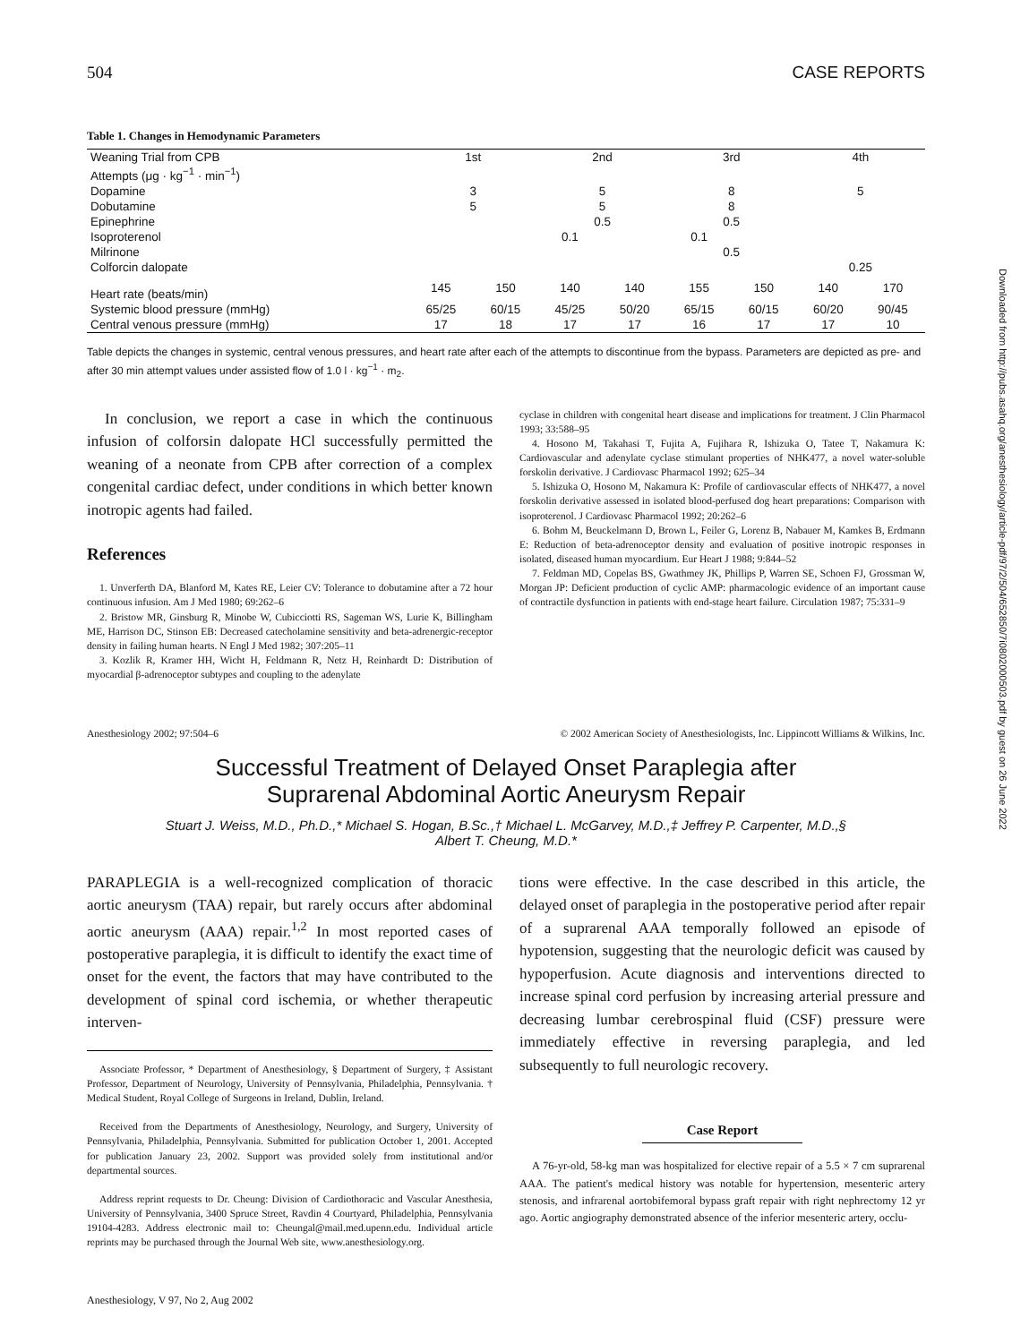Downloaded from http://pubs.asahq.org/anesthesiology/article-pdf/97/2/504/652850/7i0802000503.pdf by guest on 26 June 2022
504 CASE REPORTS
Table 1. Changes in Hemodynamic Parameters
| Weaning Trial from CPB | 1st | | 2nd | | 3rd | | 4th | |
| --- | --- | --- | --- | --- | --- | --- | --- | --- |
| Attempts (μg · kg<sup>−1</sup> · min<sup>−1</sup>) | | | | | | | | |
| Dopamine | 3 | | 5 | | 8 | | 5 | |
| Dobutamine | 5 | | 5 | | 8 | | | |
| Epinephrine | | | 0.5 | | 0.5 | | | |
| Isoproterenol | | | 0.1 | | 0.1 | | | |
| Milrinone | | | | | 0.5 | | | |
| Colforcin dalopate | | | | | | | 0.25 | |
| Heart rate (beats/min) | 145 | 150 | 140 | 140 | 155 | 150 | 140 | 170 |
| Systemic blood pressure (mmHg) | 65/25 | 60/15 | 45/25 | 50/20 | 65/15 | 60/15 | 60/20 | 90/45 |
| Central venous pressure (mmHg) | 17 | 18 | 17 | 17 | 16 | 17 | 17 | 10 |
Table depicts the changes in systemic, central venous pressures, and heart rate after each of the attempts to discontinue from the bypass. Parameters are depicted as pre- and after 30 min attempt values under assisted flow of 1.0 l · kg<sup>−1</sup> · m<sub>2</sub>.
In conclusion, we report a case in which the continuous infusion of colforsin dalopate HCl successfully permitted the weaning of a neonate from CPB after correction of a complex congenital cardiac defect, under conditions in which better known inotropic agents had failed.
References
1. Unverferth DA, Blanford M, Kates RE, Leier CV: Tolerance to dobutamine after a 72 hour continuous infusion. Am J Med 1980; 69:262–6
2. Bristow MR, Ginsburg R, Minobe W, Cubicciotti RS, Sageman WS, Lurie K, Billingham ME, Harrison DC, Stinson EB: Decreased catecholamine sensitivity and beta-adrenergic-receptor density in failing human hearts. N Engl J Med 1982; 307:205–11
3. Kozlik R, Kramer HH, Wicht H, Feldmann R, Netz H, Reinhardt D: Distribution of myocardial β-adrenoceptor subtypes and coupling to the adenylate
cyclase in children with congenital heart disease and implications for treatment. J Clin Pharmacol 1993; 33:588–95
4. Hosono M, Takahasi T, Fujita A, Fujihara R, Ishizuka O, Tatee T, Nakamura K: Cardiovascular and adenylate cyclase stimulant properties of NHK477, a novel water-soluble forskolin derivative. J Cardiovasc Pharmacol 1992; 625–34
5. Ishizuka O, Hosono M, Nakamura K: Profile of cardiovascular effects of NHK477, a novel forskolin derivative assessed in isolated blood-perfused dog heart preparations: Comparison with isoproterenol. J Cardiovasc Pharmacol 1992; 20:262–6
6. Bohm M, Beuckelmann D, Brown L, Feiler G, Lorenz B, Nabauer M, Kamkes B, Erdmann E: Reduction of beta-adrenoceptor density and evaluation of positive inotropic responses in isolated, diseased human myocardium. Eur Heart J 1988; 9:844–52
7. Feldman MD, Copelas BS, Gwathmey JK, Phillips P, Warren SE, Schoen FJ, Grossman W, Morgan JP: Deficient production of cyclic AMP: pharmacologic evidence of an important cause of contractile dysfunction in patients with end-stage heart failure. Circulation 1987; 75:331–9
Anesthesiology 2002; 97:504–6 © 2002 American Society of Anesthesiologists, Inc. Lippincott Williams & Wilkins, Inc.
Successful Treatment of Delayed Onset Paraplegia after
Suprarenal Abdominal Aortic Aneurysm Repair
Stuart J. Weiss, M.D., Ph.D.,* Michael S. Hogan, B.Sc.,† Michael L. McGarvey, M.D.,‡ Jeffrey P. Carpenter, M.D.,§
Albert T. Cheung, M.D.*
PARAPLEGIA is a well-recognized complication of thoracic aortic aneurysm (TAA) repair, but rarely occurs after abdominal aortic aneurysm (AAA) repair.<sup>1,2</sup> In most reported cases of postoperative paraplegia, it is difficult to identify the exact time of onset for the event, the factors that may have contributed to the development of spinal cord ischemia, or whether therapeutic interven-
Associate Professor, * Department of Anesthesiology, § Department of Surgery, ‡ Assistant Professor, Department of Neurology, University of Pennsylvania, Philadelphia, Pennsylvania. † Medical Student, Royal College of Surgeons in Ireland, Dublin, Ireland.
Received from the Departments of Anesthesiology, Neurology, and Surgery, University of Pennsylvania, Philadelphia, Pennsylvania. Submitted for publication October 1, 2001. Accepted for publication January 23, 2002. Support was provided solely from institutional and/or departmental sources.
Address reprint requests to Dr. Cheung: Division of Cardiothoracic and Vascular Anesthesia, University of Pennsylvania, 3400 Spruce Street, Ravdin 4 Courtyard, Philadelphia, Pennsylvania 19104-4283. Address electronic mail to: Cheungal@mail.med.upenn.edu. Individual article reprints may be purchased through the Journal Web site, www.anesthesiology.org.
Anesthesiology, V 97, No 2, Aug 2002
tions were effective. In the case described in this article, the delayed onset of paraplegia in the postoperative period after repair of a suprarenal AAA temporally followed an episode of hypotension, suggesting that the neurologic deficit was caused by hypoperfusion. Acute diagnosis and interventions directed to increase spinal cord perfusion by increasing arterial pressure and decreasing lumbar cerebrospinal fluid (CSF) pressure were immediately effective in reversing paraplegia, and led subsequently to full neurologic recovery.
Case Report
A 76-yr-old, 58-kg man was hospitalized for elective repair of a 5.5 × 7 cm suprarenal AAA. The patient's medical history was notable for hypertension, mesenteric artery stenosis, and infrarenal aortobifemoral bypass graft repair with right nephrectomy 12 yr ago. Aortic angiography demonstrated absence of the inferior mesenteric artery, occlu-